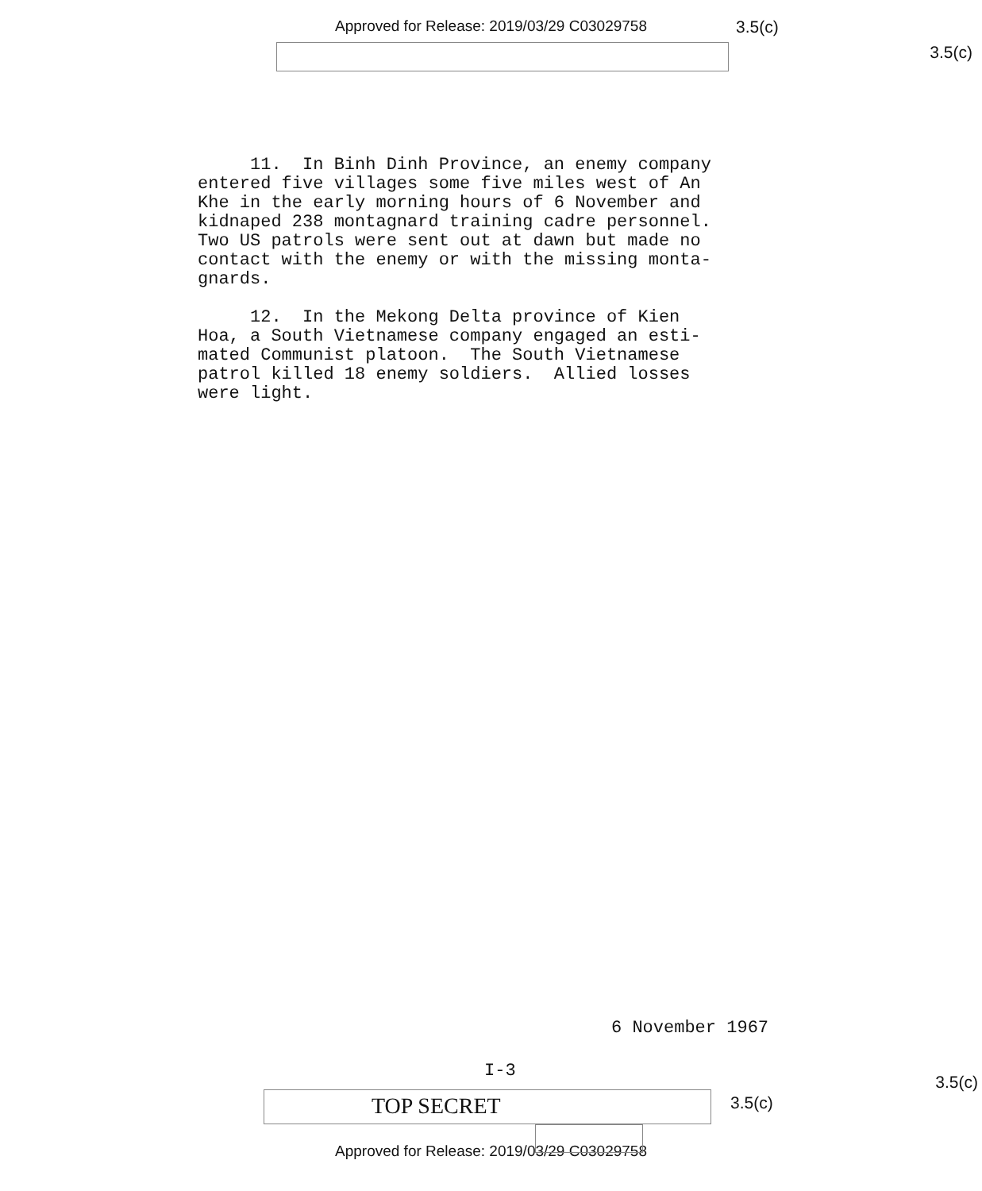Approved for Release: 2019/03/29 C03029758 3.5(c)
3.5(c)
11. In Binh Dinh Province, an enemy company
entered five villages some five miles west of An
Khe in the early morning hours of 6 November and
kidnaped 238 montagnard training cadre personnel.
Two US patrols were sent out at dawn but made no
contact with the enemy or with the missing monta-
gnards.
12. In the Mekong Delta province of Kien
Hoa, a South Vietnamese company engaged an esti-
mated Communist platoon. The South Vietnamese
patrol killed 18 enemy soldiers. Allied losses
were light.
6 November 1967
I-3
3.5(c)
TOP SECRET
3.5(c)
Approved for Release: 2019/03/29 C03029758